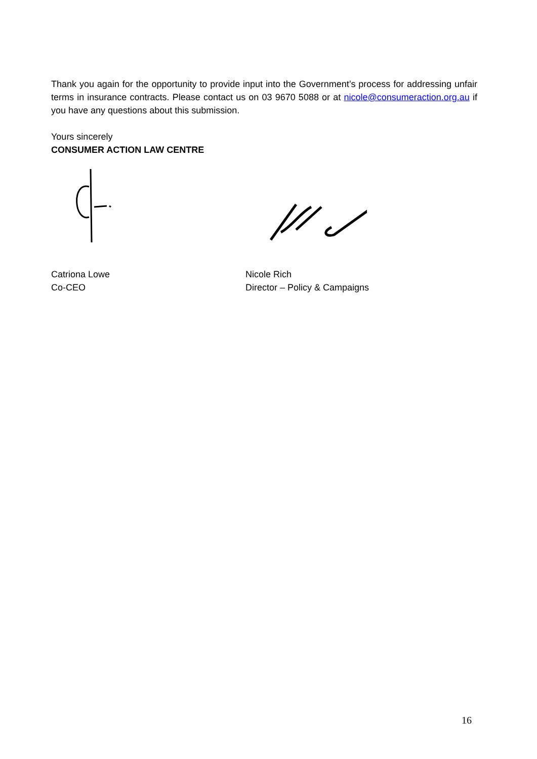Thank you again for the opportunity to provide input into the Government’s process for addressing unfair terms in insurance contracts. Please contact us on 03 9670 5088 or at nicole@consumeraction.org.au if you have any questions about this submission.
Yours sincerely
CONSUMER ACTION LAW CENTRE
Catriona Lowe
Co-CEO
Nicole Rich
Director – Policy & Campaigns
16